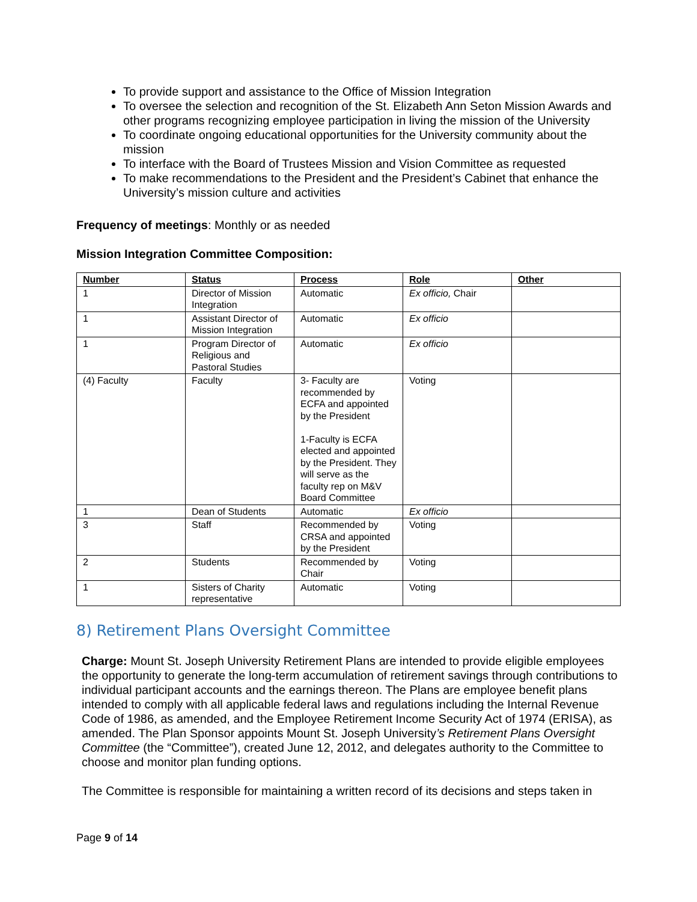To provide support and assistance to the Office of Mission Integration
To oversee the selection and recognition of the St. Elizabeth Ann Seton Mission Awards and other programs recognizing employee participation in living the mission of the University
To coordinate ongoing educational opportunities for the University community about the mission
To interface with the Board of Trustees Mission and Vision Committee as requested
To make recommendations to the President and the President’s Cabinet that enhance the University’s mission culture and activities
Frequency of meetings: Monthly or as needed
Mission Integration Committee Composition:
| Number | Status | Process | Role | Other |
| --- | --- | --- | --- | --- |
| 1 | Director of Mission Integration | Automatic | Ex officio, Chair | |
| 1 | Assistant Director of Mission Integration | Automatic | Ex officio | |
| 1 | Program Director of Religious and Pastoral Studies | Automatic | Ex officio | |
| (4) Faculty | Faculty | 3- Faculty are recommended by ECFA and appointed by the President 1-Faculty is ECFA elected and appointed by the President. They will serve as the faculty rep on M&V Board Committee | Voting | |
| 1 | Dean of Students | Automatic | Ex officio | |
| 3 | Staff | Recommended by CRSA and appointed by the President | Voting | |
| 2 | Students | Recommended by Chair | Voting | |
| 1 | Sisters of Charity representative | Automatic | Voting | |
8) Retirement Plans Oversight Committee
Charge: Mount St. Joseph University Retirement Plans are intended to provide eligible employees the opportunity to generate the long-term accumulation of retirement savings through contributions to individual participant accounts and the earnings thereon. The Plans are employee benefit plans intended to comply with all applicable federal laws and regulations including the Internal Revenue Code of 1986, as amended, and the Employee Retirement Income Security Act of 1974 (ERISA), as amended. The Plan Sponsor appoints Mount St. Joseph University’s Retirement Plans Oversight Committee (the “Committee”), created June 12, 2012, and delegates authority to the Committee to choose and monitor plan funding options.
The Committee is responsible for maintaining a written record of its decisions and steps taken in
Page 9 of 14